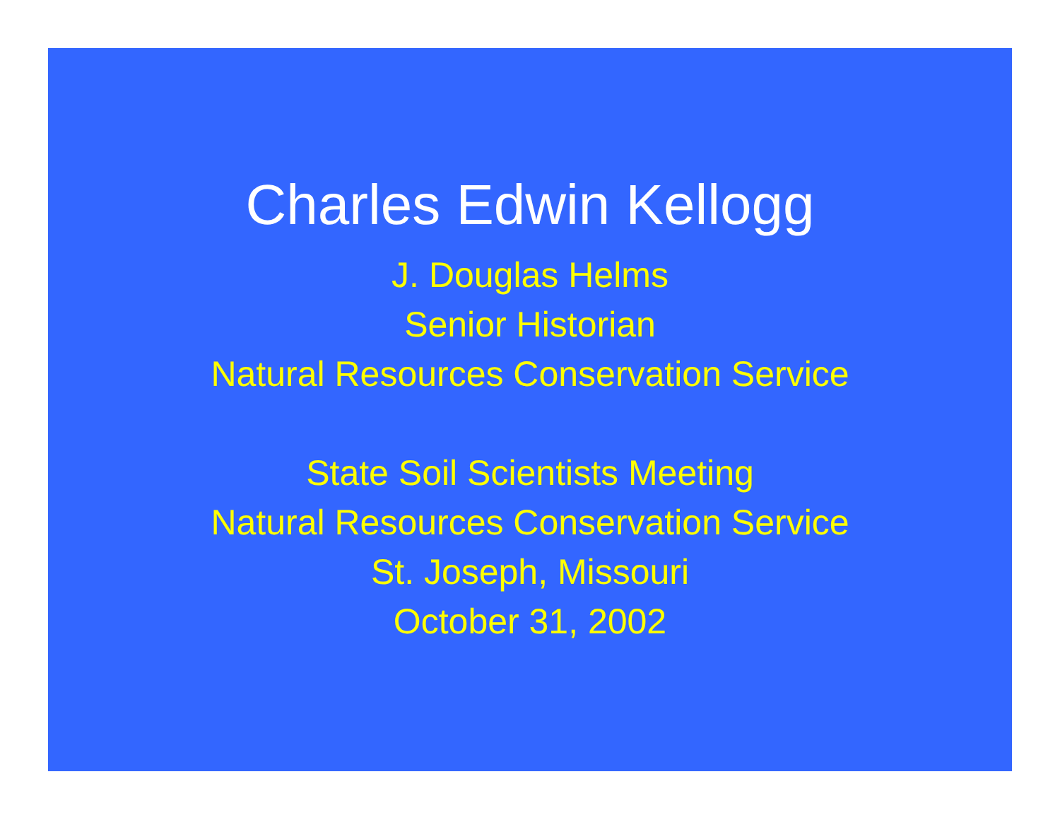Charles Edwin Kellogg
J. Douglas Helms
Senior Historian
Natural Resources Conservation Service
State Soil Scientists Meeting
Natural Resources Conservation Service
St. Joseph, Missouri
October 31, 2002